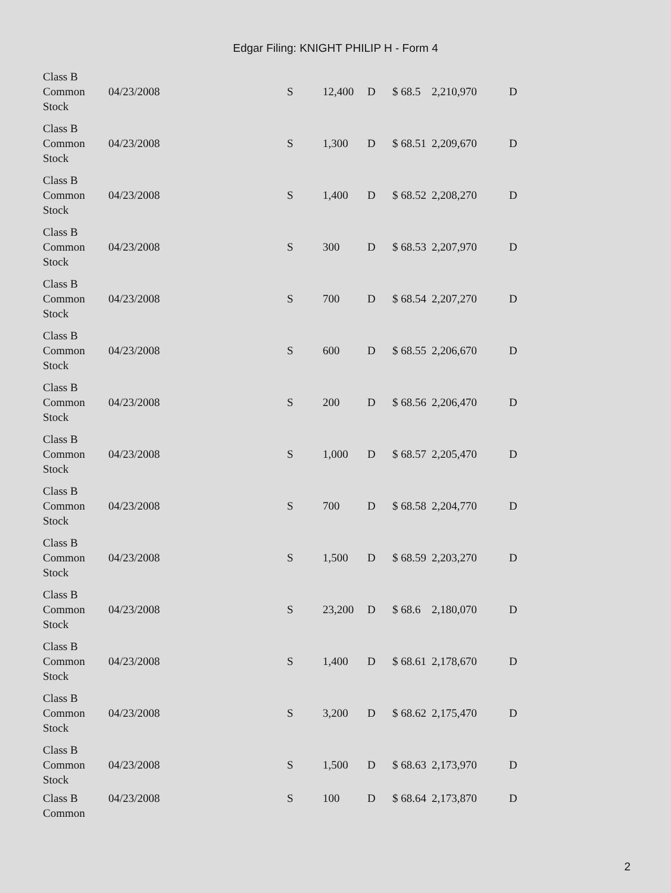Edgar Filing: KNIGHT PHILIP H - Form 4
| Class B Common Stock | 04/23/2008 | S | 12,400 | D | $ 68.5 | 2,210,970 | D |
| Class B Common Stock | 04/23/2008 | S | 1,300 | D | $ 68.51 | 2,209,670 | D |
| Class B Common Stock | 04/23/2008 | S | 1,400 | D | $ 68.52 | 2,208,270 | D |
| Class B Common Stock | 04/23/2008 | S | 300 | D | $ 68.53 | 2,207,970 | D |
| Class B Common Stock | 04/23/2008 | S | 700 | D | $ 68.54 | 2,207,270 | D |
| Class B Common Stock | 04/23/2008 | S | 600 | D | $ 68.55 | 2,206,670 | D |
| Class B Common Stock | 04/23/2008 | S | 200 | D | $ 68.56 | 2,206,470 | D |
| Class B Common Stock | 04/23/2008 | S | 1,000 | D | $ 68.57 | 2,205,470 | D |
| Class B Common Stock | 04/23/2008 | S | 700 | D | $ 68.58 | 2,204,770 | D |
| Class B Common Stock | 04/23/2008 | S | 1,500 | D | $ 68.59 | 2,203,270 | D |
| Class B Common Stock | 04/23/2008 | S | 23,200 | D | $ 68.6 | 2,180,070 | D |
| Class B Common Stock | 04/23/2008 | S | 1,400 | D | $ 68.61 | 2,178,670 | D |
| Class B Common Stock | 04/23/2008 | S | 3,200 | D | $ 68.62 | 2,175,470 | D |
| Class B Common Stock | 04/23/2008 | S | 1,500 | D | $ 68.63 | 2,173,970 | D |
| Class B Common | 04/23/2008 | S | 100 | D | $ 68.64 | 2,173,870 | D |
2